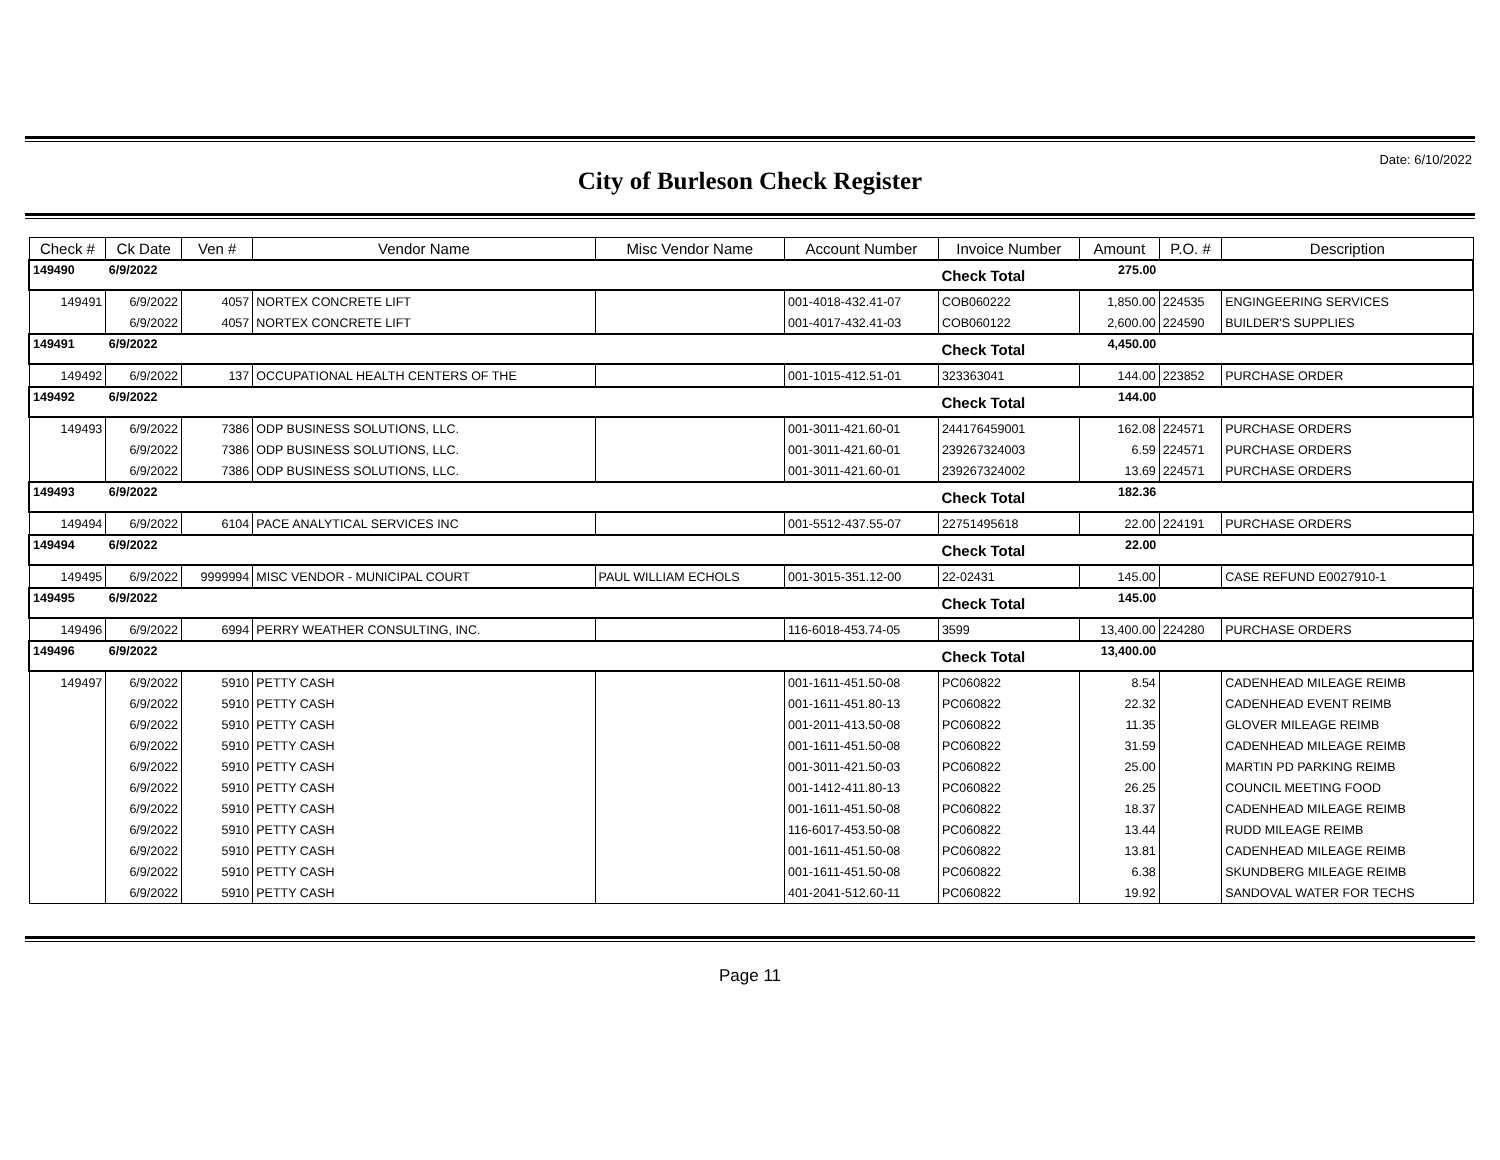Date: 6/10/2022
City of Burleson Check Register
| Check # | Ck Date | Ven # | Vendor Name | Misc Vendor Name | Account Number | Invoice Number | Amount | P.O. # | Description |
| --- | --- | --- | --- | --- | --- | --- | --- | --- | --- |
| 149490 | 6/9/2022 | | | | | Check Total | 275.00 | | |
| 149491 | 6/9/2022 | 4057 | NORTEX CONCRETE LIFT | | 001-4018-432.41-07 | COB060222 | 1,850.00 | 224535 | ENGINGEERING SERVICES |
| | 6/9/2022 | 4057 | NORTEX CONCRETE LIFT | | 001-4017-432.41-03 | COB060122 | 2,600.00 | 224590 | BUILDER'S SUPPLIES |
| 149491 | 6/9/2022 | | | | | Check Total | 4,450.00 | | |
| 149492 | 6/9/2022 | 137 | OCCUPATIONAL HEALTH CENTERS OF THE | | 001-1015-412.51-01 | 323363041 | 144.00 | 223852 | PURCHASE ORDER |
| 149492 | 6/9/2022 | | | | | Check Total | 144.00 | | |
| 149493 | 6/9/2022 | 7386 | ODP BUSINESS SOLUTIONS, LLC. | | 001-3011-421.60-01 | 244176459001 | 162.08 | 224571 | PURCHASE ORDERS |
| | 6/9/2022 | 7386 | ODP BUSINESS SOLUTIONS, LLC. | | 001-3011-421.60-01 | 239267324003 | 6.59 | 224571 | PURCHASE ORDERS |
| | 6/9/2022 | 7386 | ODP BUSINESS SOLUTIONS, LLC. | | 001-3011-421.60-01 | 239267324002 | 13.69 | 224571 | PURCHASE ORDERS |
| 149493 | 6/9/2022 | | | | | Check Total | 182.36 | | |
| 149494 | 6/9/2022 | 6104 | PACE ANALYTICAL SERVICES INC | | 001-5512-437.55-07 | 22751495618 | 22.00 | 224191 | PURCHASE ORDERS |
| 149494 | 6/9/2022 | | | | | Check Total | 22.00 | | |
| 149495 | 6/9/2022 | 9999994 | MISC VENDOR - MUNICIPAL COURT | PAUL WILLIAM ECHOLS | 001-3015-351.12-00 | 22-02431 | 145.00 | | CASE REFUND E0027910-1 |
| 149495 | 6/9/2022 | | | | | Check Total | 145.00 | | |
| 149496 | 6/9/2022 | 6994 | PERRY WEATHER CONSULTING, INC. | | 116-6018-453.74-05 | 3599 | 13,400.00 | 224280 | PURCHASE ORDERS |
| 149496 | 6/9/2022 | | | | | Check Total | 13,400.00 | | |
| 149497 | 6/9/2022 | 5910 | PETTY CASH | | 001-1611-451.50-08 | PC060822 | 8.54 | | CADENHEAD MILEAGE REIMB |
| | 6/9/2022 | 5910 | PETTY CASH | | 001-1611-451.80-13 | PC060822 | 22.32 | | CADENHEAD EVENT REIMB |
| | 6/9/2022 | 5910 | PETTY CASH | | 001-2011-413.50-08 | PC060822 | 11.35 | | GLOVER MILEAGE REIMB |
| | 6/9/2022 | 5910 | PETTY CASH | | 001-1611-451.50-08 | PC060822 | 31.59 | | CADENHEAD MILEAGE REIMB |
| | 6/9/2022 | 5910 | PETTY CASH | | 001-3011-421.50-03 | PC060822 | 25.00 | | MARTIN PD PARKING REIMB |
| | 6/9/2022 | 5910 | PETTY CASH | | 001-1412-411.80-13 | PC060822 | 26.25 | | COUNCIL MEETING FOOD |
| | 6/9/2022 | 5910 | PETTY CASH | | 001-1611-451.50-08 | PC060822 | 18.37 | | CADENHEAD MILEAGE REIMB |
| | 6/9/2022 | 5910 | PETTY CASH | | 116-6017-453.50-08 | PC060822 | 13.44 | | RUDD MILEAGE REIMB |
| | 6/9/2022 | 5910 | PETTY CASH | | 001-1611-451.50-08 | PC060822 | 13.81 | | CADENHEAD MILEAGE REIMB |
| | 6/9/2022 | 5910 | PETTY CASH | | 001-1611-451.50-08 | PC060822 | 6.38 | | SKUNDBERG MILEAGE REIMB |
| | 6/9/2022 | 5910 | PETTY CASH | | 401-2041-512.60-11 | PC060822 | 19.92 | | SANDOVAL WATER FOR TECHS |
Page 11